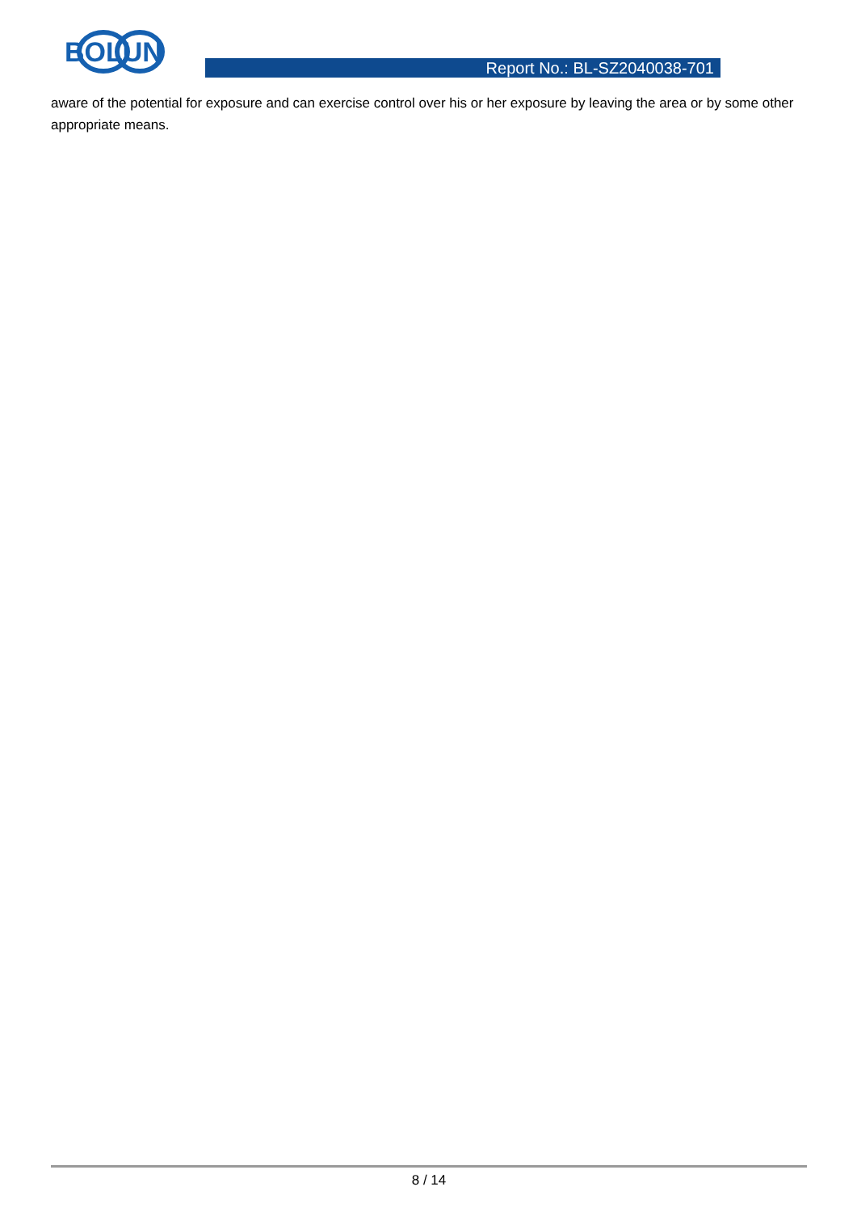BOLUN
Report No.: BL-SZ2040038-701
aware of the potential for exposure and can exercise control over his or her exposure by leaving the area or by some other appropriate means.
8 / 14